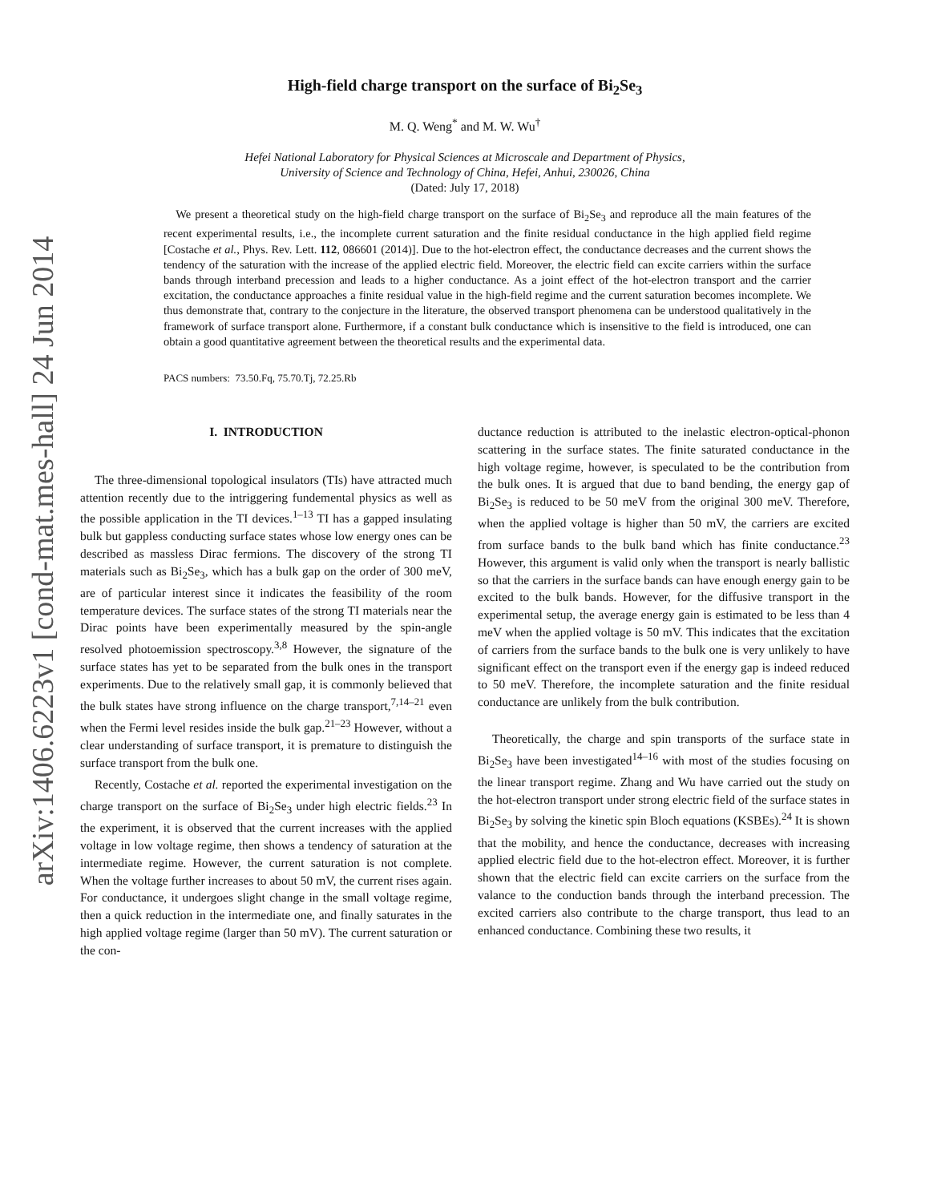arXiv:1406.6223v1 [cond-mat.mes-hall] 24 Jun 2014
High-field charge transport on the surface of Bi<sub>2</sub>Se<sub>3</sub>
M. Q. Weng<sup>*</sup> and M. W. Wu<sup>†</sup>
Hefei National Laboratory for Physical Sciences at Microscale and Department of Physics,
University of Science and Technology of China, Hefei, Anhui, 230026, China
(Dated: July 17, 2018)
We present a theoretical study on the high-field charge transport on the surface of Bi<sub>2</sub>Se<sub>3</sub> and reproduce all the main features of the recent experimental results, i.e., the incomplete current saturation and the finite residual conductance in the high applied field regime [Costache et al., Phys. Rev. Lett. 112, 086601 (2014)]. Due to the hot-electron effect, the conductance decreases and the current shows the tendency of the saturation with the increase of the applied electric field. Moreover, the electric field can excite carriers within the surface bands through interband precession and leads to a higher conductance. As a joint effect of the hot-electron transport and the carrier excitation, the conductance approaches a finite residual value in the high-field regime and the current saturation becomes incomplete. We thus demonstrate that, contrary to the conjecture in the literature, the observed transport phenomena can be understood qualitatively in the framework of surface transport alone. Furthermore, if a constant bulk conductance which is insensitive to the field is introduced, one can obtain a good quantitative agreement between the theoretical results and the experimental data.
PACS numbers: 73.50.Fq, 75.70.Tj, 72.25.Rb
I. INTRODUCTION
The three-dimensional topological insulators (TIs) have attracted much attention recently due to the intriggering fundemental physics as well as the possible application in the TI devices.<sup>1–13</sup> TI has a gapped insulating bulk but gappless conducting surface states whose low energy ones can be described as massless Dirac fermions. The discovery of the strong TI materials such as Bi<sub>2</sub>Se<sub>3</sub>, which has a bulk gap on the order of 300 meV, are of particular interest since it indicates the feasibility of the room temperature devices. The surface states of the strong TI materials near the Dirac points have been experimentally measured by the spin-angle resolved photoemission spectroscopy.<sup>3,8</sup> However, the signature of the surface states has yet to be separated from the bulk ones in the transport experiments. Due to the relatively small gap, it is commonly believed that the bulk states have strong influence on the charge transport,<sup>7,14–21</sup> even when the Fermi level resides inside the bulk gap.<sup>21–23</sup> However, without a clear understanding of surface transport, it is premature to distinguish the surface transport from the bulk one.
Recently, Costache et al. reported the experimental investigation on the charge transport on the surface of Bi<sub>2</sub>Se<sub>3</sub> under high electric fields.<sup>23</sup> In the experiment, it is observed that the current increases with the applied voltage in low voltage regime, then shows a tendency of saturation at the intermediate regime. However, the current saturation is not complete. When the voltage further increases to about 50 mV, the current rises again. For conductance, it undergoes slight change in the small voltage regime, then a quick reduction in the intermediate one, and finally saturates in the high applied voltage regime (larger than 50 mV). The current saturation or the con-
ductance reduction is attributed to the inelastic electron-optical-phonon scattering in the surface states. The finite saturated conductance in the high voltage regime, however, is speculated to be the contribution from the bulk ones. It is argued that due to band bending, the energy gap of Bi<sub>2</sub>Se<sub>3</sub> is reduced to be 50 meV from the original 300 meV. Therefore, when the applied voltage is higher than 50 mV, the carriers are excited from surface bands to the bulk band which has finite conductance.<sup>23</sup> However, this argument is valid only when the transport is nearly ballistic so that the carriers in the surface bands can have enough energy gain to be excited to the bulk bands. However, for the diffusive transport in the experimental setup, the average energy gain is estimated to be less than 4 meV when the applied voltage is 50 mV. This indicates that the excitation of carriers from the surface bands to the bulk one is very unlikely to have significant effect on the transport even if the energy gap is indeed reduced to 50 meV. Therefore, the incomplete saturation and the finite residual conductance are unlikely from the bulk contribution.
Theoretically, the charge and spin transports of the surface state in Bi<sub>2</sub>Se<sub>3</sub> have been investigated<sup>14–16</sup> with most of the studies focusing on the linear transport regime. Zhang and Wu have carried out the study on the hot-electron transport under strong electric field of the surface states in Bi<sub>2</sub>Se<sub>3</sub> by solving the kinetic spin Bloch equations (KSBEs).<sup>24</sup> It is shown that the mobility, and hence the conductance, decreases with increasing applied electric field due to the hot-electron effect. Moreover, it is further shown that the electric field can excite carriers on the surface from the valance to the conduction bands through the interband precession. The excited carriers also contribute to the charge transport, thus lead to an enhanced conductance. Combining these two results, it